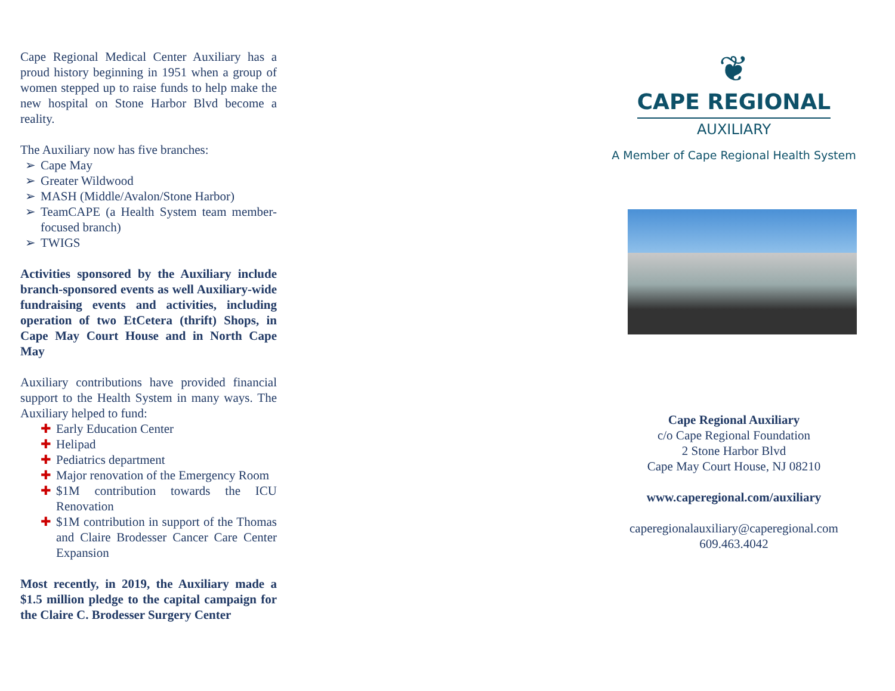Cape Regional Medical Center Auxiliary has a proud history beginning in 1951 when a group of women stepped up to raise funds to help make the new hospital on Stone Harbor Blvd become a reality.
The Auxiliary now has five branches:
➢ Cape May
➢ Greater Wildwood
➢ MASH (Middle/Avalon/Stone Harbor)
➢ TeamCAPE (a Health System team member-focused branch)
➢ TWIGS
Activities sponsored by the Auxiliary include branch-sponsored events as well Auxiliary-wide fundraising events and activities, including operation of two EtCetera (thrift) Shops, in Cape May Court House and in North Cape May
Auxiliary contributions have provided financial support to the Health System in many ways. The Auxiliary helped to fund:
✚ Early Education Center
✚ Helipad
✚ Pediatrics department
✚ Major renovation of the Emergency Room
✚ $1M contribution towards the ICU Renovation
✚ $1M contribution in support of the Thomas and Claire Brodesser Cancer Care Center Expansion
Most recently, in 2019, the Auxiliary made a $1.5 million pledge to the capital campaign for the Claire C. Brodesser Surgery Center
❦
CAPE REGIONAL
AUXILIARY
A Member of Cape Regional Health System
Cape Regional Auxiliary
c/o Cape Regional Foundation
2 Stone Harbor Blvd
Cape May Court House, NJ 08210
www.caperegional.com/auxiliary
caperegionalauxiliary@caperegional.com
609.463.4042